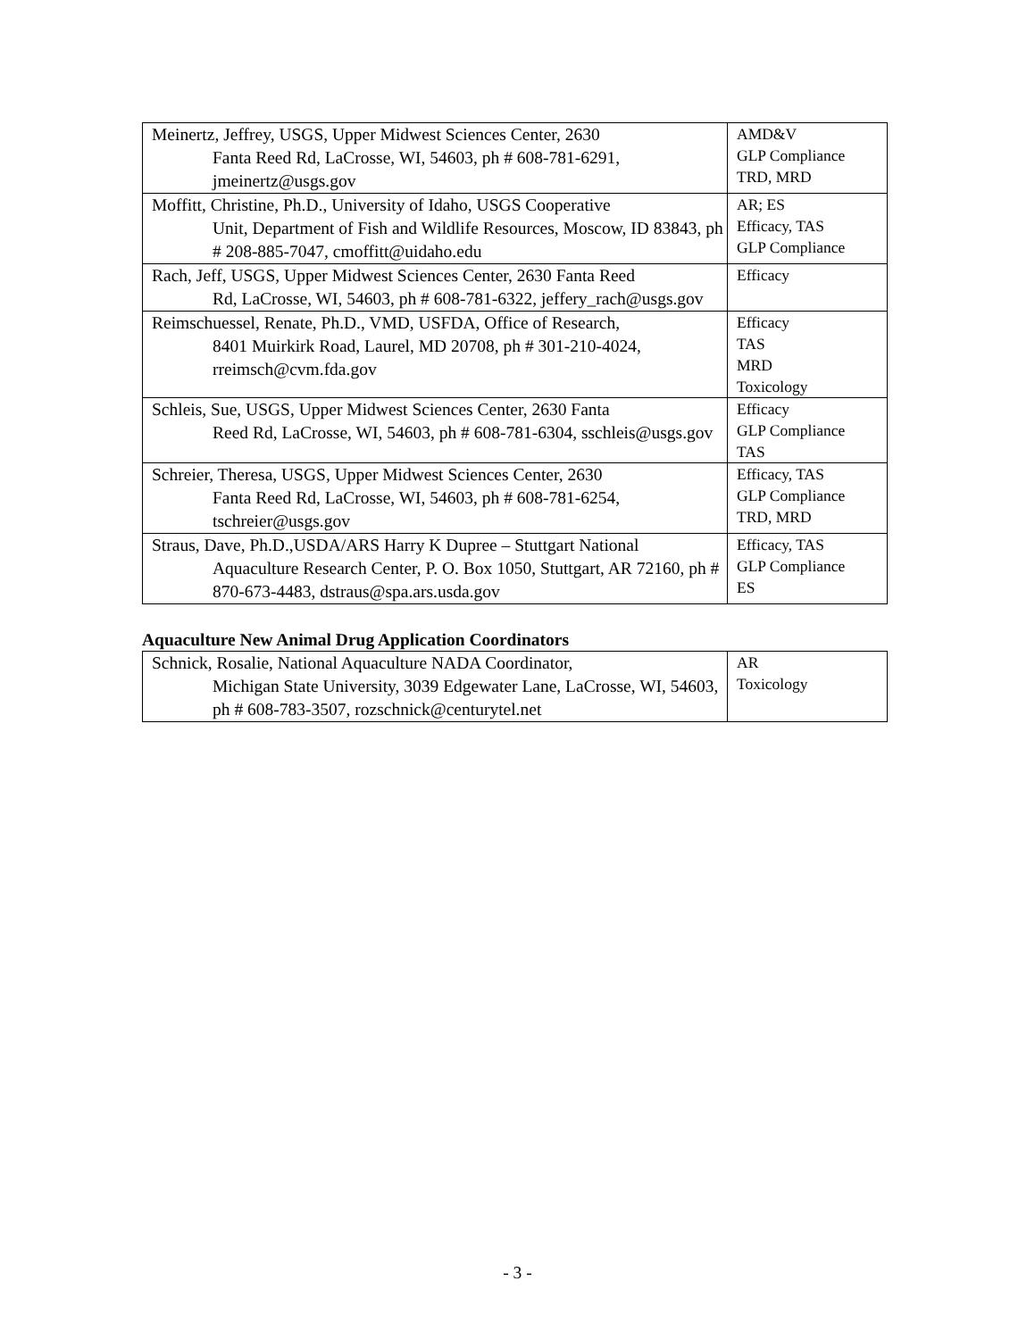| Meinertz, Jeffrey, USGS, Upper Midwest Sciences Center, 2630 Fanta Reed Rd, LaCrosse, WI, 54603, ph # 608-781-6291, jmeinertz@usgs.gov | AMD&V GLP Compliance TRD, MRD |
| Moffitt, Christine, Ph.D., University of Idaho, USGS Cooperative Unit, Department of Fish and Wildlife Resources, Moscow, ID 83843, ph # 208-885-7047, cmoffitt@uidaho.edu | AR; ES Efficacy, TAS GLP Compliance |
| Rach, Jeff, USGS, Upper Midwest Sciences Center, 2630 Fanta Reed Rd, LaCrosse, WI, 54603, ph # 608-781-6322, jeffery_rach@usgs.gov | Efficacy |
| Reimschuessel, Renate, Ph.D., VMD, USFDA, Office of Research, 8401 Muirkirk Road, Laurel, MD 20708, ph # 301-210-4024, rreimsch@cvm.fda.gov | Efficacy TAS MRD Toxicology |
| Schleis, Sue, USGS, Upper Midwest Sciences Center, 2630 Fanta Reed Rd, LaCrosse, WI, 54603, ph # 608-781-6304, sschleis@usgs.gov | Efficacy GLP Compliance TAS |
| Schreier, Theresa, USGS, Upper Midwest Sciences Center, 2630 Fanta Reed Rd, LaCrosse, WI, 54603, ph # 608-781-6254, tschreier@usgs.gov | Efficacy, TAS GLP Compliance TRD, MRD |
| Straus, Dave, Ph.D.,USDA/ARS Harry K Dupree – Stuttgart National Aquaculture Research Center, P. O. Box 1050, Stuttgart, AR 72160, ph # 870-673-4483, dstraus@spa.ars.usda.gov | Efficacy, TAS GLP Compliance ES |
Aquaculture New Animal Drug Application Coordinators
| Schnick, Rosalie, National Aquaculture NADA Coordinator, Michigan State University, 3039 Edgewater Lane, LaCrosse, WI, 54603, ph # 608-783-3507, rozschnick@centurytel.net | AR Toxicology |
- 3 -